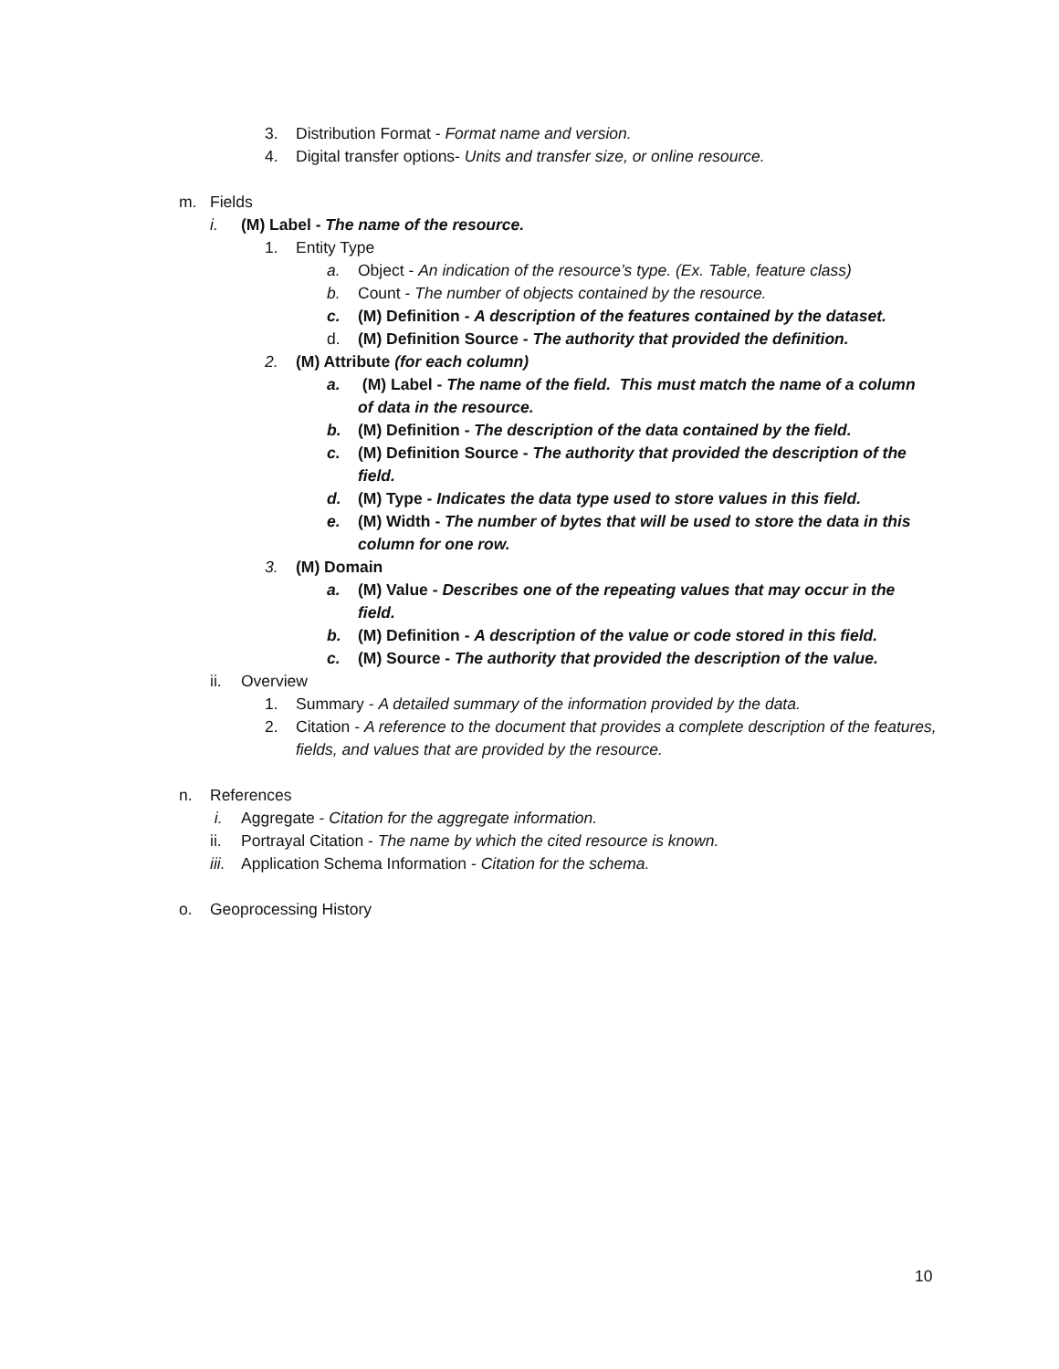3. Distribution Format - Format name and version.
4. Digital transfer options- Units and transfer size, or online resource.
m. Fields
i. (M) Label - The name of the resource.
1. Entity Type
a. Object - An indication of the resource’s type. (Ex. Table, feature class)
b. Count - The number of objects contained by the resource.
c. (M) Definition - A description of the features contained by the dataset.
d. (M) Definition Source - The authority that provided the definition.
2. (M) Attribute (for each column)
a. (M) Label - The name of the field. This must match the name of a column of data in the resource.
b. (M) Definition - The description of the data contained by the field.
c. (M) Definition Source - The authority that provided the description of the field.
d. (M) Type - Indicates the data type used to store values in this field.
e. (M) Width - The number of bytes that will be used to store the data in this column for one row.
3. (M) Domain
a. (M) Value - Describes one of the repeating values that may occur in the field.
b. (M) Definition - A description of the value or code stored in this field.
c. (M) Source - The authority that provided the description of the value.
ii. Overview
1. Summary - A detailed summary of the information provided by the data.
2. Citation - A reference to the document that provides a complete description of the features, fields, and values that are provided by the resource.
n. References
i. Aggregate - Citation for the aggregate information.
ii. Portrayal Citation - The name by which the cited resource is known.
iii. Application Schema Information - Citation for the schema.
o. Geoprocessing History
10